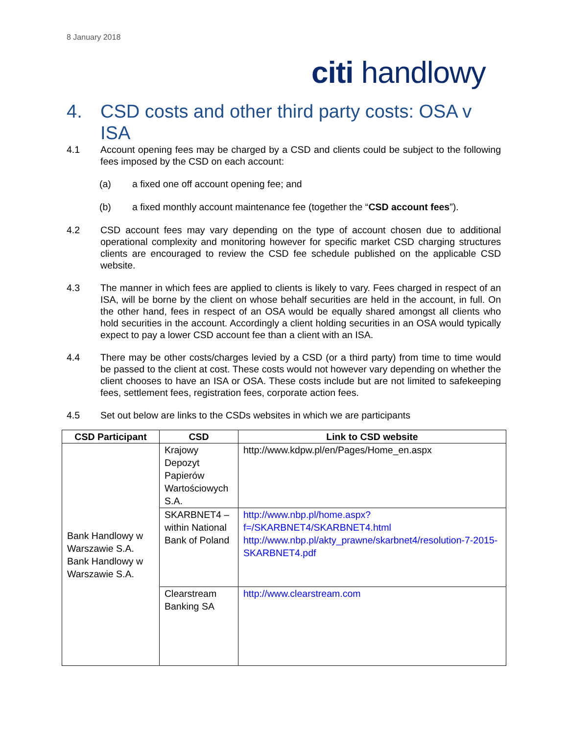8 January 2018
citi handlowy
4. CSD costs and other third party costs: OSA v ISA
4.1 Account opening fees may be charged by a CSD and clients could be subject to the following fees imposed by the CSD on each account:
(a) a fixed one off account opening fee; and
(b) a fixed monthly account maintenance fee (together the “CSD account fees”).
4.2 CSD account fees may vary depending on the type of account chosen due to additional operational complexity and monitoring however for specific market CSD charging structures clients are encouraged to review the CSD fee schedule published on the applicable CSD website.
4.3 The manner in which fees are applied to clients is likely to vary. Fees charged in respect of an ISA, will be borne by the client on whose behalf securities are held in the account, in full. On the other hand, fees in respect of an OSA would be equally shared amongst all clients who hold securities in the account. Accordingly a client holding securities in an OSA would typically expect to pay a lower CSD account fee than a client with an ISA.
4.4 There may be other costs/charges levied by a CSD (or a third party) from time to time would be passed to the client at cost. These costs would not however vary depending on whether the client chooses to have an ISA or OSA. These costs include but are not limited to safekeeping fees, settlement fees, registration fees, corporate action fees.
4.5 Set out below are links to the CSDs websites in which we are participants
| CSD Participant | CSD | Link to CSD website |
| --- | --- | --- |
| Bank Handlowy w Warszawie S.A. Bank Handlowy w Warszawie S.A. | Krajowy Depozyt Papierów Wartościowych S.A. | http://www.kdpw.pl/en/Pages/Home_en.aspx |
| | SKARBNET4 – within National Bank of Poland | http://www.nbp.pl/home.aspx?f=/SKARBNET4/SKARBNET4.html http://www.nbp.pl/akty_prawne/skarbnet4/resolution-7-2015-SKARBNET4.pdf |
| | Clearstream Banking SA | http://www.clearstream.com |